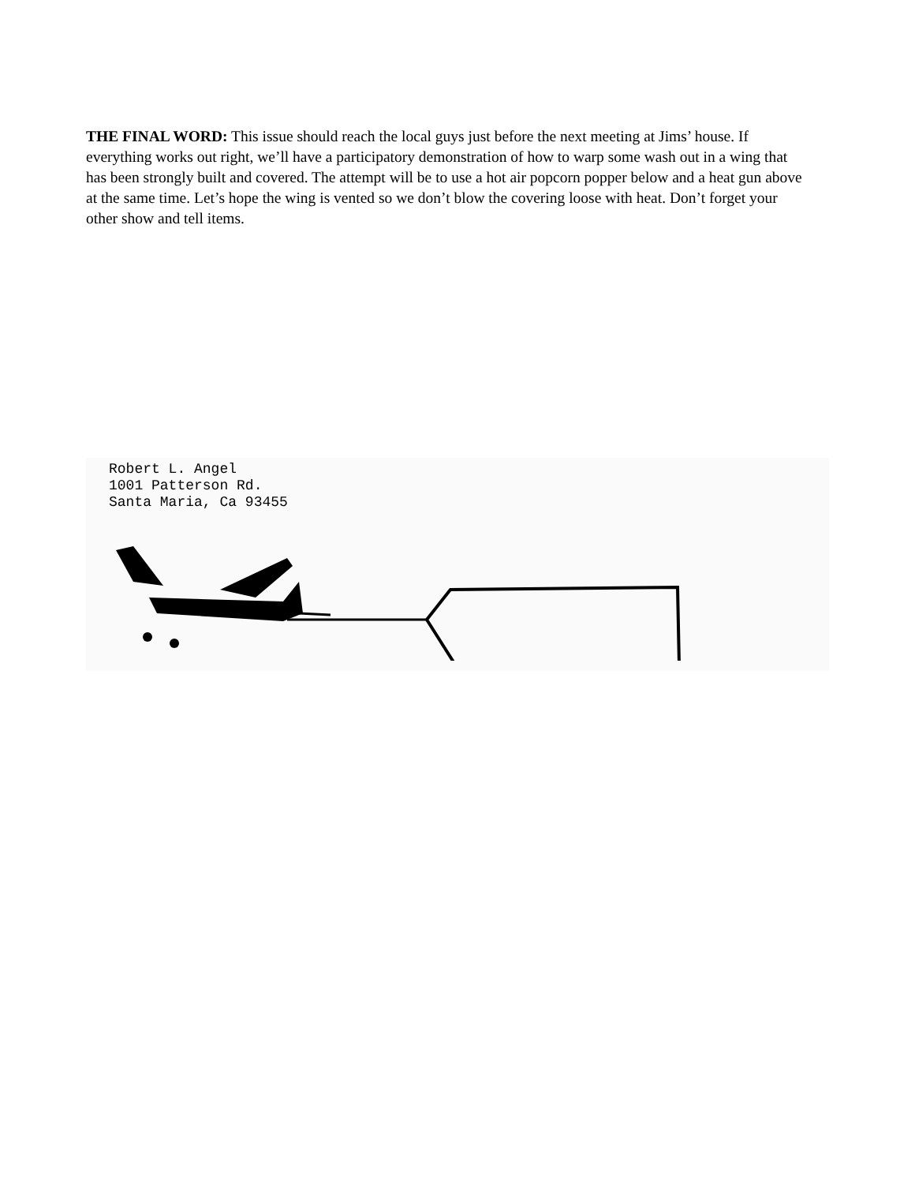THE FINAL WORD: This issue should reach the local guys just before the next meeting at Jims’ house. If everything works out right, we’ll have a participatory demonstration of how to warp some wash out in a wing that has been strongly built and covered. The attempt will be to use a hot air popcorn popper below and a heat gun above at the same time. Let’s hope the wing is vented so we don’t blow the covering loose with heat. Don’t forget your other show and tell items.
Robert L. Angel
1001 Patterson Rd.
Santa Maria, Ca 93455